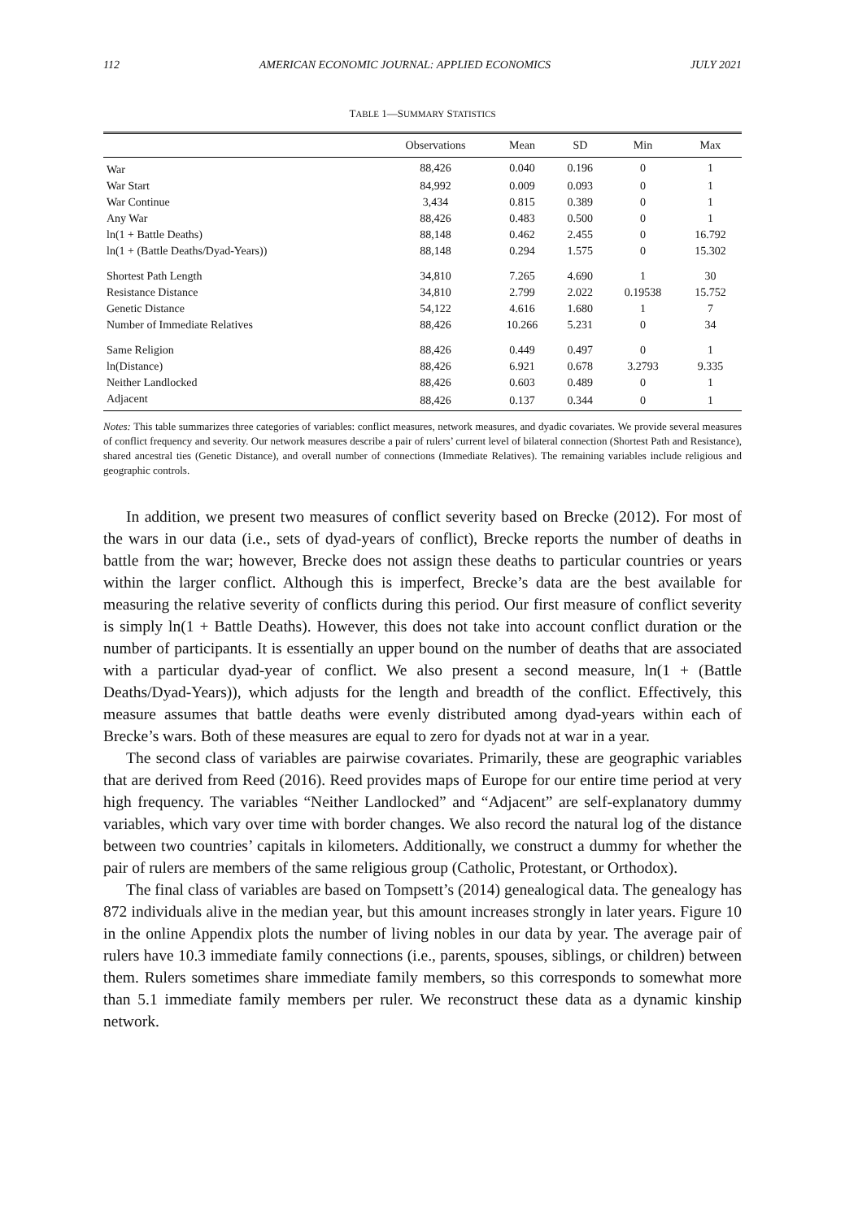112 AMERICAN ECONOMIC JOURNAL: APPLIED ECONOMICS JULY 2021
TABLE 1—SUMMARY STATISTICS
| | Observations | Mean | SD | Min | Max |
| --- | --- | --- | --- | --- | --- |
| War | 88,426 | 0.040 | 0.196 | 0 | 1 |
| War Start | 84,992 | 0.009 | 0.093 | 0 | 1 |
| War Continue | 3,434 | 0.815 | 0.389 | 0 | 1 |
| Any War | 88,426 | 0.483 | 0.500 | 0 | 1 |
| ln(1 + Battle Deaths) | 88,148 | 0.462 | 2.455 | 0 | 16.792 |
| ln(1 + (Battle Deaths/Dyad-Years)) | 88,148 | 0.294 | 1.575 | 0 | 15.302 |
| Shortest Path Length | 34,810 | 7.265 | 4.690 | 1 | 30 |
| Resistance Distance | 34,810 | 2.799 | 2.022 | 0.19538 | 15.752 |
| Genetic Distance | 54,122 | 4.616 | 1.680 | 1 | 7 |
| Number of Immediate Relatives | 88,426 | 10.266 | 5.231 | 0 | 34 |
| Same Religion | 88,426 | 0.449 | 0.497 | 0 | 1 |
| ln(Distance) | 88,426 | 6.921 | 0.678 | 3.2793 | 9.335 |
| Neither Landlocked | 88,426 | 0.603 | 0.489 | 0 | 1 |
| Adjacent | 88,426 | 0.137 | 0.344 | 0 | 1 |
Notes: This table summarizes three categories of variables: conflict measures, network measures, and dyadic covariates. We provide several measures of conflict frequency and severity. Our network measures describe a pair of rulers’ current level of bilateral connection (Shortest Path and Resistance), shared ancestral ties (Genetic Distance), and overall number of connections (Immediate Relatives). The remaining variables include religious and geographic controls.
In addition, we present two measures of conflict severity based on Brecke (2012). For most of the wars in our data (i.e., sets of dyad-years of conflict), Brecke reports the number of deaths in battle from the war; however, Brecke does not assign these deaths to particular countries or years within the larger conflict. Although this is imperfect, Brecke’s data are the best available for measuring the relative severity of conflicts during this period. Our first measure of conflict severity is simply ln(1 + Battle Deaths). However, this does not take into account conflict duration or the number of participants. It is essentially an upper bound on the number of deaths that are associated with a particular dyad-year of conflict. We also present a second measure, ln(1 + (Battle Deaths/Dyad-Years)), which adjusts for the length and breadth of the conflict. Effectively, this measure assumes that battle deaths were evenly distributed among dyad-years within each of Brecke’s wars. Both of these measures are equal to zero for dyads not at war in a year.
The second class of variables are pairwise covariates. Primarily, these are geographic variables that are derived from Reed (2016). Reed provides maps of Europe for our entire time period at very high frequency. The variables “Neither Landlocked” and “Adjacent” are self-explanatory dummy variables, which vary over time with border changes. We also record the natural log of the distance between two countries’ capitals in kilometers. Additionally, we construct a dummy for whether the pair of rulers are members of the same religious group (Catholic, Protestant, or Orthodox).
The final class of variables are based on Tompsett’s (2014) genealogical data. The genealogy has 872 individuals alive in the median year, but this amount increases strongly in later years. Figure 10 in the online Appendix plots the number of living nobles in our data by year. The average pair of rulers have 10.3 immediate family connections (i.e., parents, spouses, siblings, or children) between them. Rulers sometimes share immediate family members, so this corresponds to somewhat more than 5.1 immediate family members per ruler. We reconstruct these data as a dynamic kinship network.